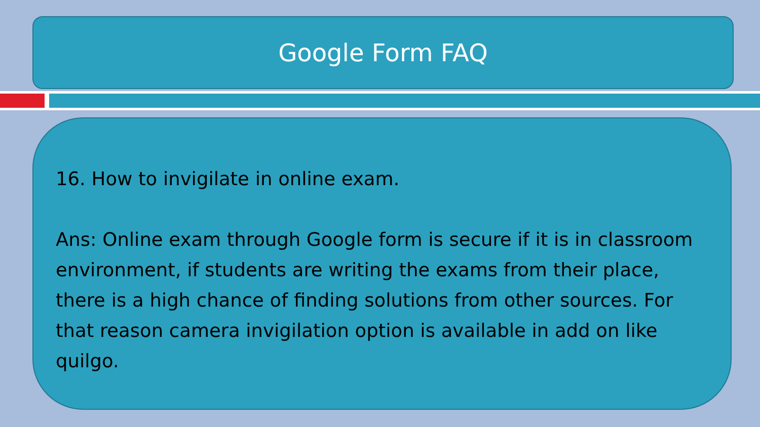Google Form FAQ
16. How to invigilate in online exam.
Ans: Online exam through Google form is secure if it is in classroom environment, if students are writing the exams from their place, there is a high chance of finding solutions from other sources. For that reason camera invigilation option is available in add on like quilgo.